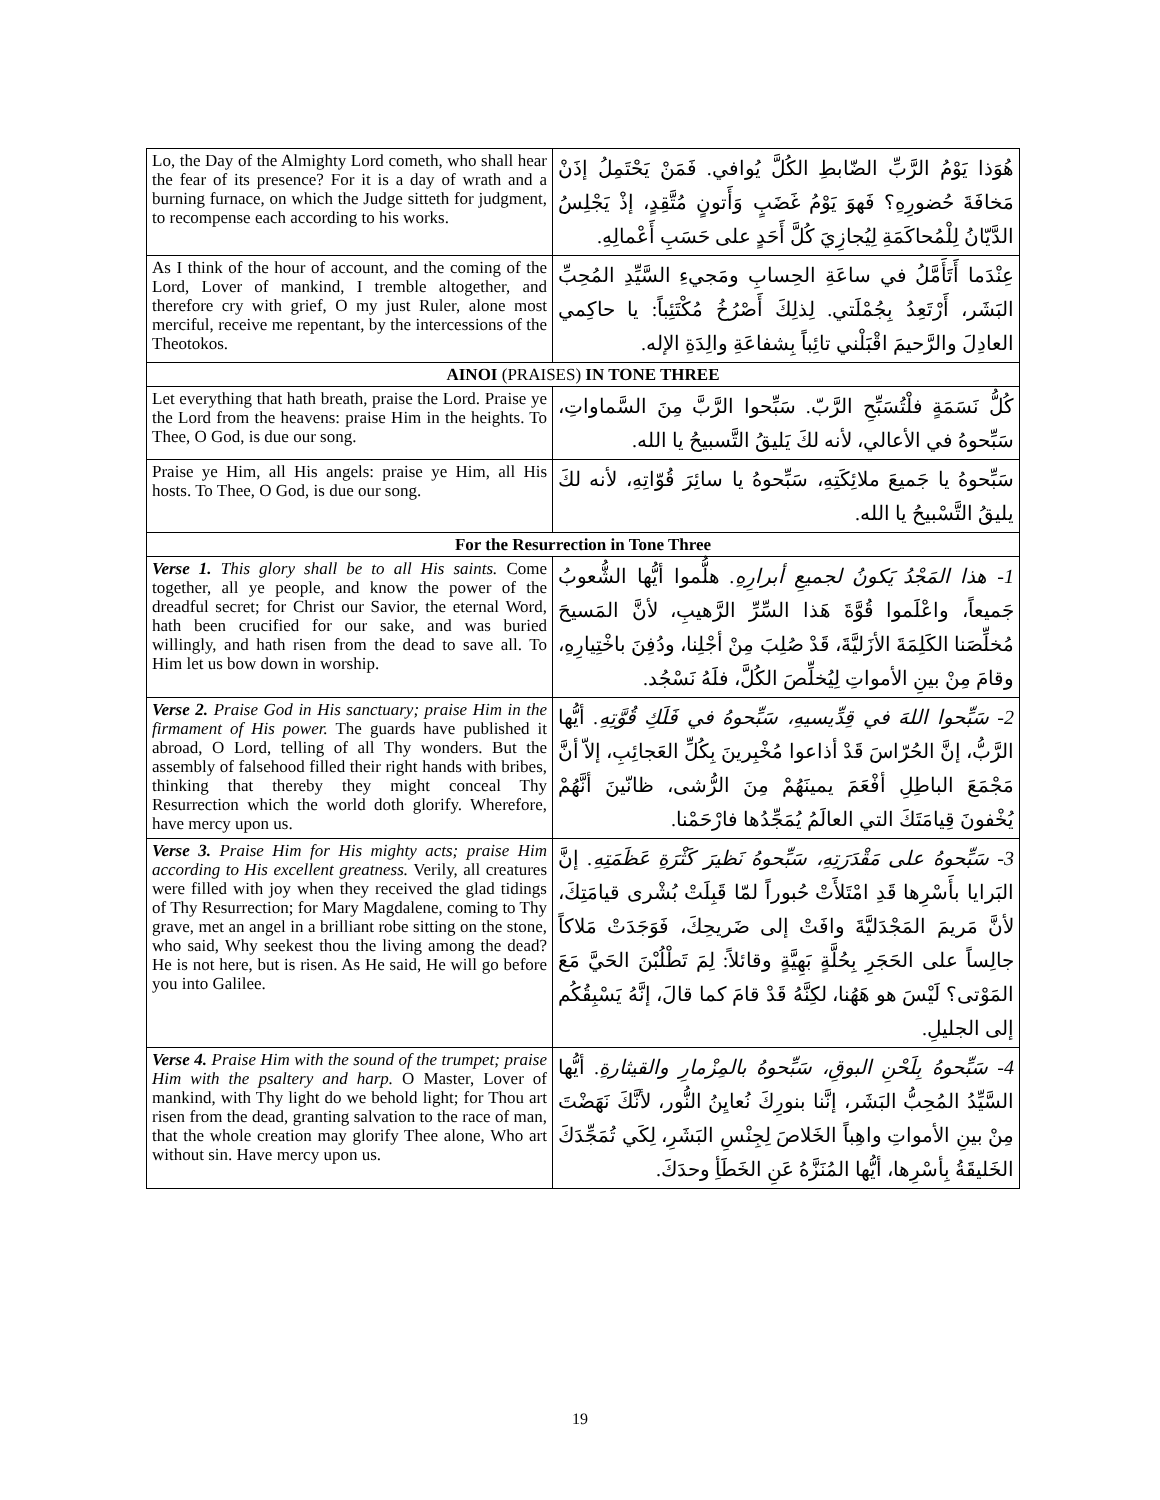| Lo, the Day of the Almighty Lord cometh, who shall hear the fear of its presence? For it is a day of wrath and a burning furnace, on which the Judge sitteth for judgment, to recompense each according to his works. | هُوَذا يَوْمُ الرَّبِّ الضّابطِ الكُلَّ يُوافي. فَمَنْ يَحْتَمِلُ إذَنْ مَخافَةَ حُضورِهِ؟ فَهوَ يَوْمُ غَضَبٍ وَأَتونٍ مُتَّقِدٍ، إذْ يَجْلِسُ الدَّيّانُ لِلْمُحاكَمَةِ لِيُجازِيَ كُلَّ أَحَدٍ على حَسَبِ أَعْمالِهِ. |
| As I think of the hour of account, and the coming of the Lord, Lover of mankind, I tremble altogether, and therefore cry with grief, O my just Ruler, alone most merciful, receive me repentant, by the intercessions of the Theotokos. | عِنْدَما أَتَأَمَّلُ في ساعَةِ الحِسابِ ومَجيءِ السَّيِّدِ المُحِبِّ البَشَر، أَرْتَعِدُ بِجُمْلَتي. لِذلِكَ أَصْرُخُ مُكْتَئِباً: يا حاكِمي العادِلَ والرَّحيمَ اقْبَلْني تائِباً بِشفاعَةِ والِدَةِ الإله. |
| AINOI (PRAISES) IN TONE THREE | |
| Let everything that hath breath, praise the Lord. Praise ye the Lord from the heavens: praise Him in the heights. To Thee, O God, is due our song. | كُلُّ نَسَمَةٍ فلْتُسَبِّحِ الرَّبّ. سَبِّحوا الرَّبَّ مِنَ السَّماواتِ، سَبِّحوهُ في الأعالي، لأنه لكَ يَليقُ التَّسبيحُ يا الله. |
| Praise ye Him, all His angels: praise ye Him, all His hosts. To Thee, O God, is due our song. | سَبِّحوهُ يا جَميعَ ملائِكَتِهِ، سَبِّحوهُ يا سائِرَ قُوّاتِهِ، لأنه لكَ يليقُ التَّسْبيحُ يا الله. |
| For the Resurrection in Tone Three | |
| Verse 1. This glory shall be to all His saints. Come together, all ye people, and know the power of the dreadful secret; for Christ our Savior, the eternal Word, hath been crucified for our sake, and was buried willingly, and hath risen from the dead to save all. To Him let us bow down in worship. | 1- هذا المَجْدُ يَكونُ لجميعِ أبرارِهِ. هلُّموا أيُّها الشُّعوبُ جَميعاً، واعْلَموا قُوَّةَ هَذا السِّرِّ الرَّهيبِ، لأنَّ المَسيحَ مُخلِّصَنا الكَلِمَةَ الأزَليَّةَ، قَدْ صُلِبَ مِنْ أجْلِنا، ودُفِنَ باخْتِيارِهِ، وقامَ مِنْ بينِ الأمواتِ لِيُخلِّصَ الكُلَّ، فلَهُ نَسْجُد. |
| Verse 2. Praise God in His sanctuary; praise Him in the firmament of His power. The guards have published it abroad, O Lord, telling of all Thy wonders. But the assembly of falsehood filled their right hands with bribes, thinking that thereby they might conceal Thy Resurrection which the world doth glorify. Wherefore, have mercy upon us. | 2- سَبِّحوا اللهَ في قِدِّيسيهِ، سَبِّحوهُ في فَلَكِ قُوَّتِهِ. أيُّها الرَّبُّ، إنَّ الحُرّاسَ قَدْ أذاعوا مُخْبِرينَ بِكُلِّ العَجائِبِ، إلاّ أنَّ مَجْمَعَ الباطِلِ أفْعَمَ يمينَهُمْ مِنَ الرُّشى، ظانّينَ أنَّهُمْ يُخْفونَ قِيامَتَكَ التي العالَمُ يُمَجِّدُها فارْحَمْنا. |
| Verse 3. Praise Him for His mighty acts; praise Him according to His excellent greatness. Verily, all creatures were filled with joy when they received the glad tidings of Thy Resurrection; for Mary Magdalene, coming to Thy grave, met an angel in a brilliant robe sitting on the stone, who said, Why seekest thou the living among the dead? He is not here, but is risen. As He said, He will go before you into Galilee. | 3- سَبِّحوهُ على مَقْدَرَتِهِ، سَبِّحوهُ نَظيرَ كَثْرَةِ عَظَمَتِهِ. إنَّ البَرايا بأَسْرِها قَدِ امْتَلأَتْ حُبوراً لمّا قَبِلَتْ بُشْرى قيامَتِكَ، لأنَّ مَريمَ المَجْدَليَّةَ وافَتْ إلى ضَريحِكَ، فَوَجَدَتْ مَلاكاً جالِساً على الحَجَرِ بِحُلَّةٍ بَهِيَّةٍ وقائلاً: لِمَ تَطْلُبْنَ الحَيَّ مَعَ المَوْتى؟ لَيْسَ هو هَهُنا، لكِنَّهُ قَدْ قامَ كما قالَ، إنَّهُ يَسْبِقُكُم إلى الجليلِ. |
| Verse 4. Praise Him with the sound of the trumpet; praise Him with the psaltery and harp. O Master, Lover of mankind, with Thy light do we behold light; for Thou art risen from the dead, granting salvation to the race of man, that the whole creation may glorify Thee alone, Who art without sin. Have mercy upon us. | 4- سَبِّحوهُ بِلَحْنِ البوقِ، سَبِّحوهُ بالمِزْمارِ والقيثارةِ. أيُّها السَّيِّدُ المُحِبُّ البَشَر، إنَّنا بنورِكَ نُعايِنُ النُّور، لأنَّكَ نَهَضْتَ مِنْ بينِ الأمواتِ واهِباً الخَلاصَ لِجِنْسِ البَشَرِ، لِكَي تُمَجِّدَكَ الخَليقَةُ بِأسْرِها، أيُّها المُنَزَّهُ عَنِ الخَطَأِ وحدَكَ. |
19